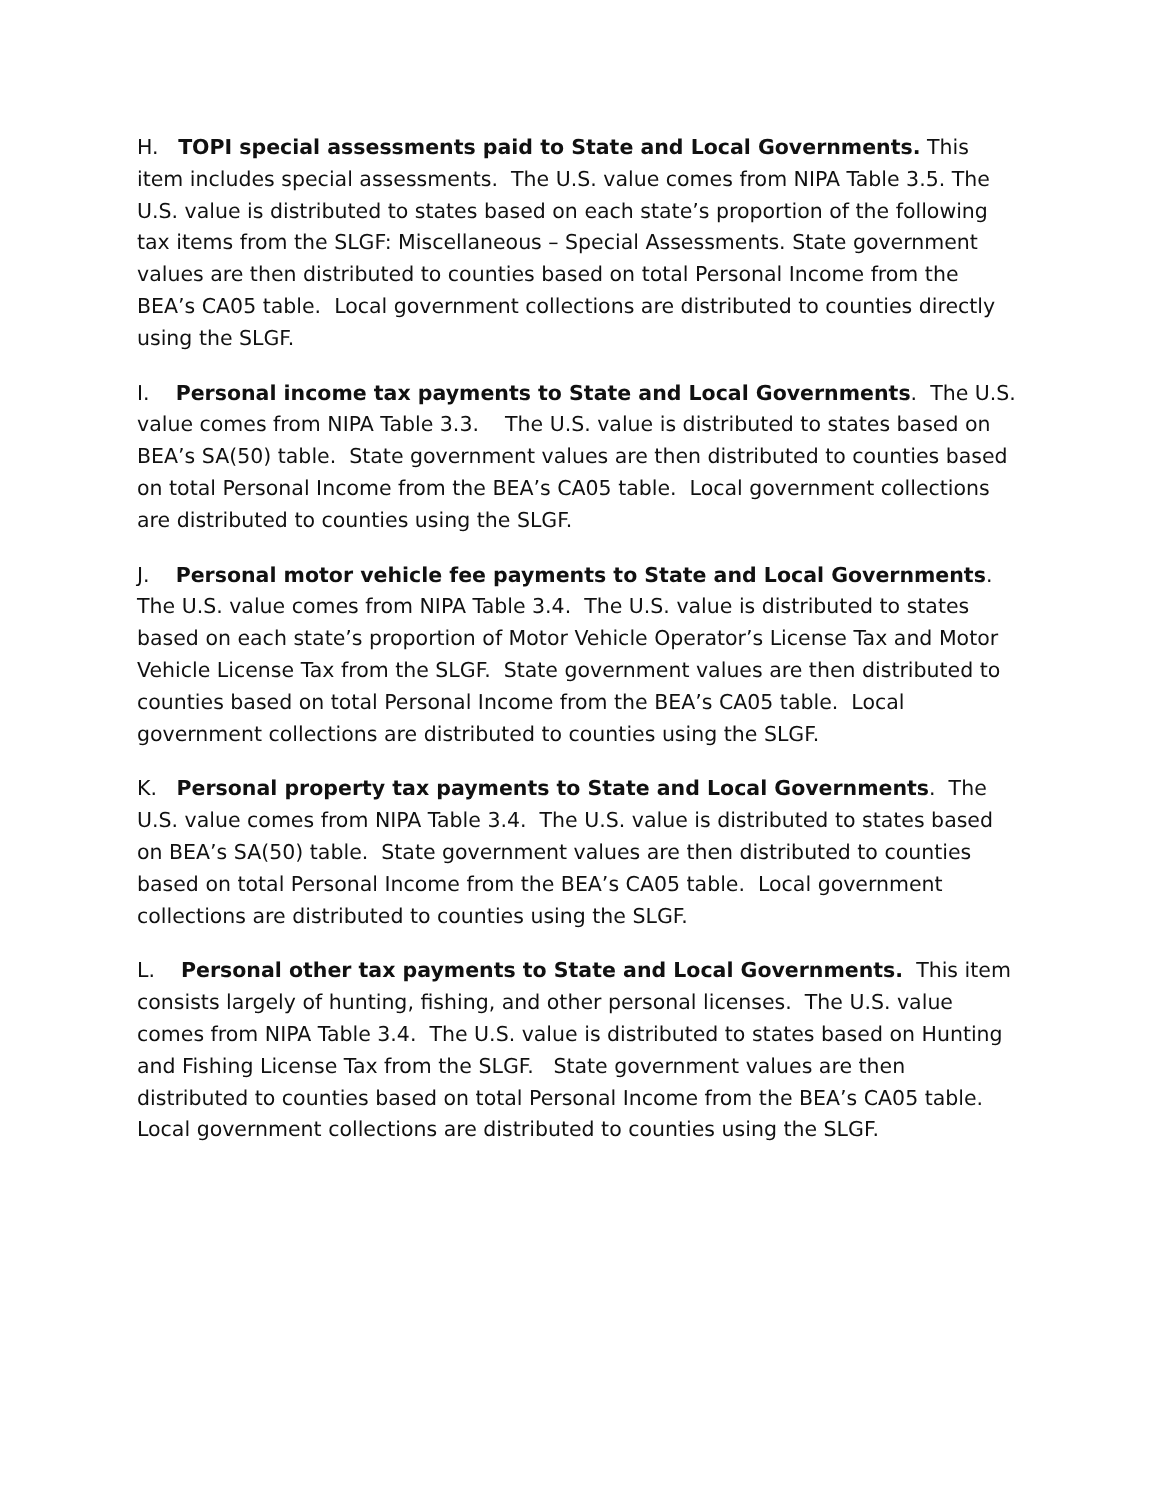H. TOPI special assessments paid to State and Local Governments. This item includes special assessments. The U.S. value comes from NIPA Table 3.5. The U.S. value is distributed to states based on each state’s proportion of the following tax items from the SLGF: Miscellaneous – Special Assessments. State government values are then distributed to counties based on total Personal Income from the BEA’s CA05 table. Local government collections are distributed to counties directly using the SLGF.
I. Personal income tax payments to State and Local Governments. The U.S. value comes from NIPA Table 3.3. The U.S. value is distributed to states based on BEA’s SA(50) table. State government values are then distributed to counties based on total Personal Income from the BEA’s CA05 table. Local government collections are distributed to counties using the SLGF.
J. Personal motor vehicle fee payments to State and Local Governments. The U.S. value comes from NIPA Table 3.4. The U.S. value is distributed to states based on each state’s proportion of Motor Vehicle Operator’s License Tax and Motor Vehicle License Tax from the SLGF. State government values are then distributed to counties based on total Personal Income from the BEA’s CA05 table. Local government collections are distributed to counties using the SLGF.
K. Personal property tax payments to State and Local Governments. The U.S. value comes from NIPA Table 3.4. The U.S. value is distributed to states based on BEA’s SA(50) table. State government values are then distributed to counties based on total Personal Income from the BEA’s CA05 table. Local government collections are distributed to counties using the SLGF.
L. Personal other tax payments to State and Local Governments. This item consists largely of hunting, fishing, and other personal licenses. The U.S. value comes from NIPA Table 3.4. The U.S. value is distributed to states based on Hunting and Fishing License Tax from the SLGF. State government values are then distributed to counties based on total Personal Income from the BEA’s CA05 table. Local government collections are distributed to counties using the SLGF.